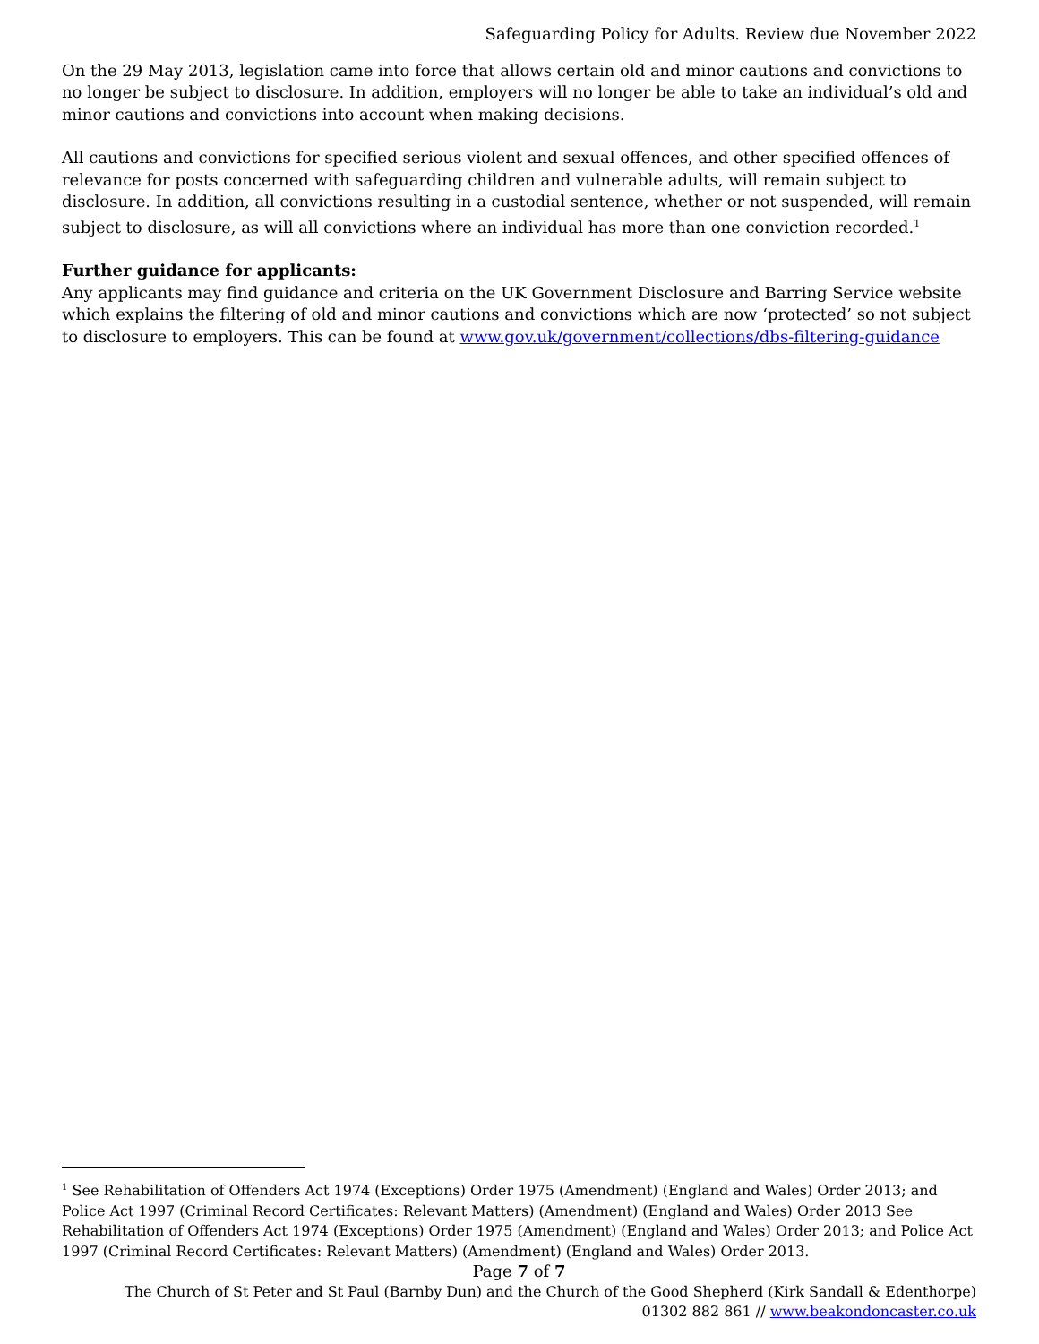Safeguarding Policy for Adults. Review due November 2022
On the 29 May 2013, legislation came into force that allows certain old and minor cautions and convictions to no longer be subject to disclosure. In addition, employers will no longer be able to take an individual’s old and minor cautions and convictions into account when making decisions.
All cautions and convictions for specified serious violent and sexual offences, and other specified offences of relevance for posts concerned with safeguarding children and vulnerable adults, will remain subject to disclosure. In addition, all convictions resulting in a custodial sentence, whether or not suspended, will remain subject to disclosure, as will all convictions where an individual has more than one conviction recorded.<sup>1</sup>
Further guidance for applicants:
Any applicants may find guidance and criteria on the UK Government Disclosure and Barring Service website which explains the filtering of old and minor cautions and convictions which are now ‘protected’ so not subject to disclosure to employers. This can be found at www.gov.uk/government/collections/dbs-filtering-guidance
<sup>1</sup> See Rehabilitation of Offenders Act 1974 (Exceptions) Order 1975 (Amendment) (England and Wales) Order 2013; and Police Act 1997 (Criminal Record Certificates: Relevant Matters) (Amendment) (England and Wales) Order 2013 See Rehabilitation of Offenders Act 1974 (Exceptions) Order 1975 (Amendment) (England and Wales) Order 2013; and Police Act 1997 (Criminal Record Certificates: Relevant Matters) (Amendment) (England and Wales) Order 2013.
Page 7 of 7
The Church of St Peter and St Paul (Barnby Dun) and the Church of the Good Shepherd (Kirk Sandall & Edenthorpe)
01302 882 861 // www.beakondoncaster.co.uk